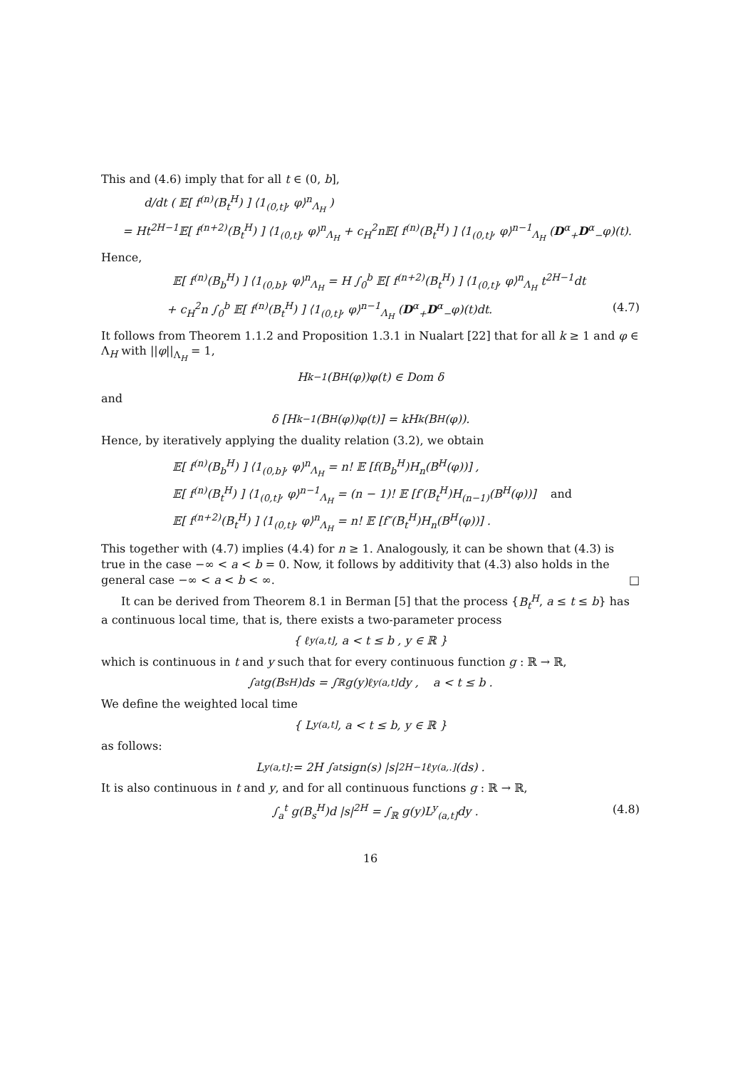This and (4.6) imply that for all t ∈ (0, b],
d/dt ( 𝔼[ f<sup>(n)</sup>(B<sub>t</sub><sup>H</sup>) ] ⟨1<sub>(0,t]</sub>, φ⟩<sup>n</sup><sub>Λ<sub>H</sub></sub> )
= Ht<sup>2H−1</sup>𝔼[ f<sup>(n+2)</sup>(B<sub>t</sub><sup>H</sup>) ] ⟨1<sub>(0,t]</sub>, φ⟩<sup>n</sup><sub>Λ<sub>H</sub></sub> + c<sub>H</sub><sup>2</sup>n𝔼[ f<sup>(n)</sup>(B<sub>t</sub><sup>H</sup>) ] ⟨1<sub>(0,t]</sub>, φ⟩<sup>n−1</sup><sub>Λ<sub>H</sub></sub> (D<sup>α</sup><sub>+</sub>D<sup>α</sup><sub>−</sub>φ)(t).
Hence,
𝔼[ f<sup>(n)</sup>(B<sub>b</sub><sup>H</sup>) ] ⟨1<sub>(0,b]</sub>, φ⟩<sup>n</sup><sub>Λ<sub>H</sub></sub> = H ∫<sub>0</sub><sup>b</sup> 𝔼[ f<sup>(n+2)</sup>(B<sub>t</sub><sup>H</sup>) ] ⟨1<sub>(0,t]</sub>, φ⟩<sup>n</sup><sub>Λ<sub>H</sub></sub> t<sup>2H−1</sup>dt
+ c<sub>H</sub><sup>2</sup>n ∫<sub>0</sub><sup>b</sup> 𝔼[ f<sup>(n)</sup>(B<sub>t</sub><sup>H</sup>) ] ⟨1<sub>(0,t]</sub>, φ⟩<sup>n−1</sup><sub>Λ<sub>H</sub></sub> (D<sup>α</sup><sub>+</sub>D<sup>α</sup><sub>−</sub>φ)(t)dt. (4.7)
It follows from Theorem 1.1.2 and Proposition 1.3.1 in Nualart [22] that for all k ≥ 1 and φ ∈ Λ<sub>H</sub> with ||φ||<sub>Λ<sub>H</sub></sub> = 1,
H<sub>k−1</sub>(B<sup>H</sup>(φ))φ(t) ∈ Dom δ
and
δ [H<sub>k−1</sub>(B<sup>H</sup>(φ))φ(t)] = kH<sub>k</sub>(B<sup>H</sup>(φ)).
Hence, by iteratively applying the duality relation (3.2), we obtain
𝔼[ f<sup>(n)</sup>(B<sub>b</sub><sup>H</sup>) ] ⟨1<sub>(0,b]</sub>, φ⟩<sup>n</sup><sub>Λ<sub>H</sub></sub> = n! 𝔼 [f(B<sub>b</sub><sup>H</sup>)H<sub>n</sub>(B<sup>H</sup>(φ))] ,
𝔼[ f<sup>(n)</sup>(B<sub>t</sub><sup>H</sup>) ] ⟨1<sub>(0,t]</sub>, φ⟩<sup>n−1</sup><sub>Λ<sub>H</sub></sub> = (n − 1)! 𝔼 [f′(B<sub>t</sub><sup>H</sup>)H<sub>(n−1)</sub>(B<sup>H</sup>(φ))] and
𝔼[ f<sup>(n+2)</sup>(B<sub>t</sub><sup>H</sup>) ] ⟨1<sub>(0,t]</sub>, φ⟩<sup>n</sup><sub>Λ<sub>H</sub></sub> = n! 𝔼 [f″(B<sub>t</sub><sup>H</sup>)H<sub>n</sub>(B<sup>H</sup>(φ))] .
This together with (4.7) implies (4.4) for n ≥ 1. Analogously, it can be shown that (4.3) is true in the case −∞ < a < b = 0. Now, it follows by additivity that (4.3) also holds in the general case −∞ < a < b < ∞. □
It can be derived from Theorem 8.1 in Berman [5] that the process {B<sub>t</sub><sup>H</sup>, a ≤ t ≤ b} has a continuous local time, that is, there exists a two-parameter process
{ ℓ<sup>y</sup><sub>(a,t]</sub> , a < t ≤ b , y ∈ ℝ }
which is continuous in t and y such that for every continuous function g : ℝ → ℝ,
∫<sub>a</sub><sup>t</sup> g(B<sub>s</sub><sup>H</sup>)ds = ∫<sub>ℝ</sub> g(y)ℓ<sup>y</sup><sub>(a,t]</sub>dy , a < t ≤ b .
We define the weighted local time
{ L<sup>y</sup><sub>(a,t]</sub> , a < t ≤ b, y ∈ ℝ }
as follows:
L<sup>y</sup><sub>(a,t]</sub> := 2H ∫<sub>a</sub><sup>t</sup> sign(s) |s|<sup>2H−1</sup> ℓ<sup>y</sup><sub>(a,.]</sub>(ds) .
It is also continuous in t and y, and for all continuous functions g : ℝ → ℝ,
∫<sub>a</sub><sup>t</sup> g(B<sub>s</sub><sup>H</sup>)d |s|<sup>2H</sup> = ∫<sub>ℝ</sub> g(y)L<sup>y</sup><sub>(a,t]</sub>dy . (4.8)
16